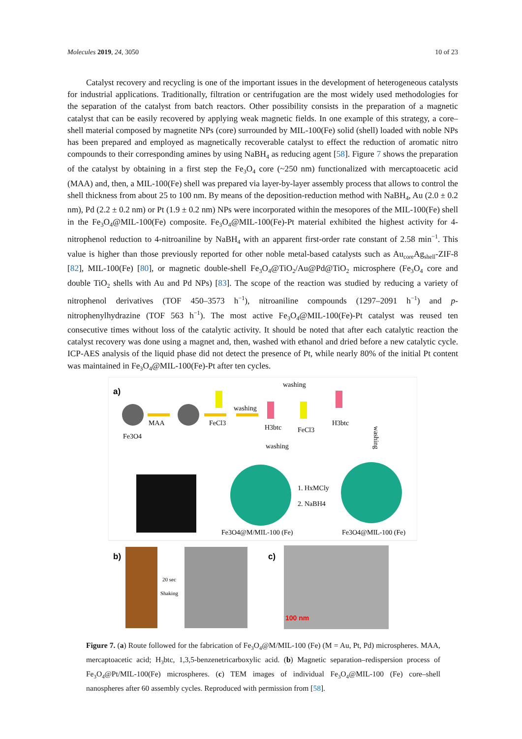Molecules 2019, 24, 3050 10 of 23
Catalyst recovery and recycling is one of the important issues in the development of heterogeneous catalysts for industrial applications. Traditionally, filtration or centrifugation are the most widely used methodologies for the separation of the catalyst from batch reactors. Other possibility consists in the preparation of a magnetic catalyst that can be easily recovered by applying weak magnetic fields. In one example of this strategy, a core–shell material composed by magnetite NPs (core) surrounded by MIL-100(Fe) solid (shell) loaded with noble NPs has been prepared and employed as magnetically recoverable catalyst to effect the reduction of aromatic nitro compounds to their corresponding amines by using NaBH<sub>4</sub> as reducing agent [58]. Figure 7 shows the preparation of the catalyst by obtaining in a first step the Fe<sub>3</sub>O<sub>4</sub> core (~250 nm) functionalized with mercaptoacetic acid (MAA) and, then, a MIL-100(Fe) shell was prepared via layer-by-layer assembly process that allows to control the shell thickness from about 25 to 100 nm. By means of the deposition-reduction method with NaBH<sub>4</sub>, Au (2.0 ± 0.2 nm), Pd (2.2 ± 0.2 nm) or Pt (1.9 ± 0.2 nm) NPs were incorporated within the mesopores of the MIL-100(Fe) shell in the Fe<sub>3</sub>O<sub>4</sub>@MIL-100(Fe) composite. Fe<sub>3</sub>O<sub>4</sub>@MIL-100(Fe)-Pt material exhibited the highest activity for 4-nitrophenol reduction to 4-nitroaniline by NaBH<sub>4</sub> with an apparent first-order rate constant of 2.58 min<sup>−1</sup>. This value is higher than those previously reported for other noble metal-based catalysts such as Au<sub>core</sub>Ag<sub>shell</sub>-ZIF-8 [82], MIL-100(Fe) [80], or magnetic double-shell Fe<sub>3</sub>O<sub>4</sub>@TiO<sub>2</sub>/Au@Pd@TiO<sub>2</sub> microsphere (Fe<sub>3</sub>O<sub>4</sub> core and double TiO<sub>2</sub> shells with Au and Pd NPs) [83]. The scope of the reaction was studied by reducing a variety of nitrophenol derivatives (TOF 450–3573 h<sup>−1</sup>), nitroaniline compounds (1297–2091 h<sup>−1</sup>) and p-nitrophenylhydrazine (TOF 563 h<sup>−1</sup>). The most active Fe<sub>3</sub>O<sub>4</sub>@MIL-100(Fe)-Pt catalyst was reused ten consecutive times without loss of the catalytic activity. It should be noted that after each catalytic reaction the catalyst recovery was done using a magnet and, then, washed with ethanol and dried before a new catalytic cycle. ICP-AES analysis of the liquid phase did not detect the presence of Pt, while nearly 80% of the initial Pt content was maintained in Fe<sub>3</sub>O<sub>4</sub>@MIL-100(Fe)-Pt after ten cycles.
a)
Fe3O4
MAA
FeCl3
washing
H3btc
FeCl3
washing
washing
H3btc
washing
1. HxMCly
2. NaBH4
Fe3O4@M/MIL-100 (Fe)
Fe3O4@MIL-100 (Fe)
b)
20 sec
Shaking
c)
100 nm
Figure 7. (a) Route followed for the fabrication of Fe<sub>3</sub>O<sub>4</sub>@M/MIL-100 (Fe) (M = Au, Pt, Pd) microspheres. MAA, mercaptoacetic acid; H<sub>3</sub>btc, 1,3,5-benzenetricarboxylic acid. (b) Magnetic separation–redispersion process of Fe<sub>3</sub>O<sub>4</sub>@Pt/MIL-100(Fe) microspheres. (c) TEM images of individual Fe<sub>3</sub>O<sub>4</sub>@MIL-100 (Fe) core–shell nanospheres after 60 assembly cycles. Reproduced with permission from [58].